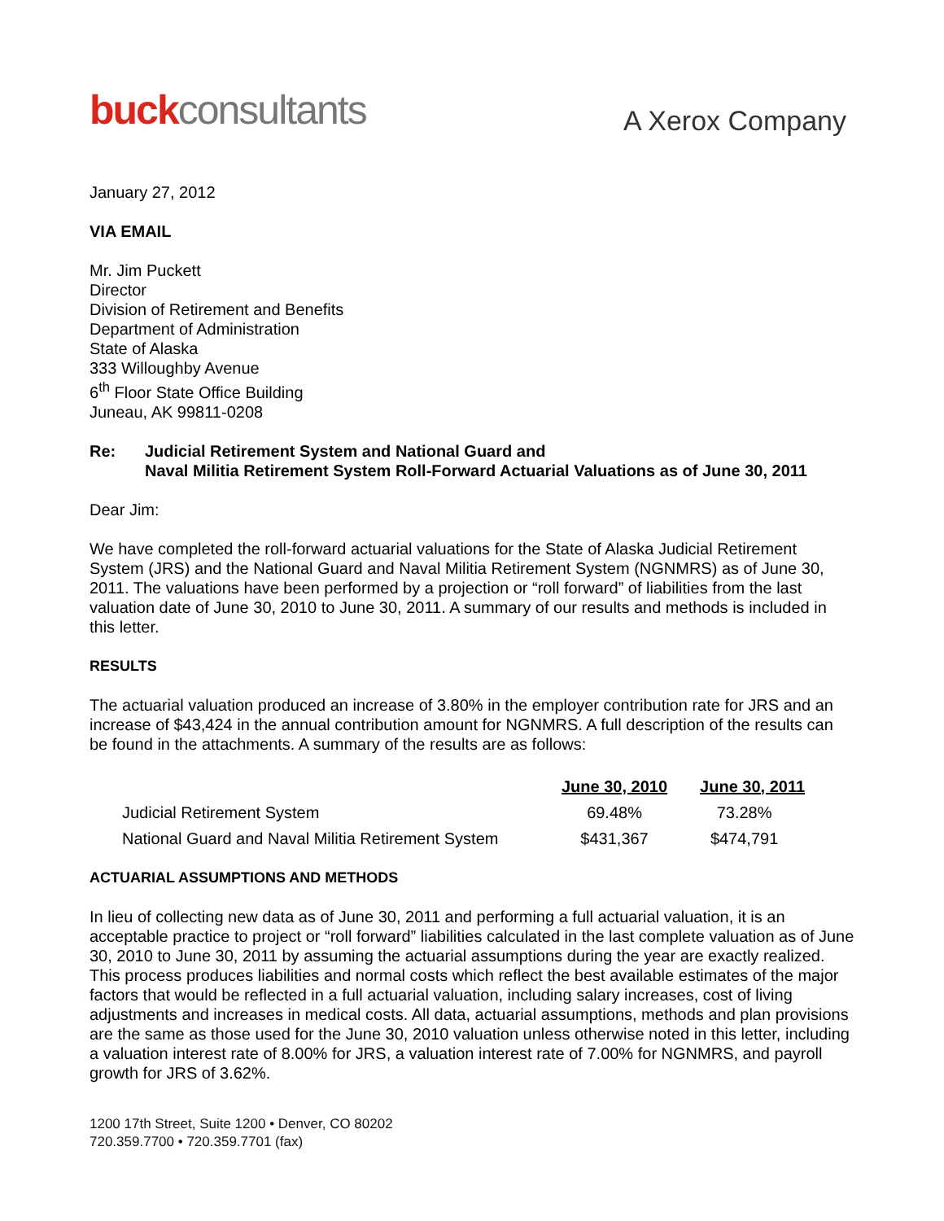buck consultants
A Xerox Company
January 27, 2012
VIA EMAIL
Mr. Jim Puckett
Director
Division of Retirement and Benefits
Department of Administration
State of Alaska
333 Willoughby Avenue
6<sup>th</sup> Floor State Office Building
Juneau, AK 99811-0208
Re: Judicial Retirement System and National Guard and
Naval Militia Retirement System Roll-Forward Actuarial Valuations as of June 30, 2011
Dear Jim:
We have completed the roll-forward actuarial valuations for the State of Alaska Judicial Retirement System (JRS) and the National Guard and Naval Militia Retirement System (NGNMRS) as of June 30, 2011. The valuations have been performed by a projection or “roll forward” of liabilities from the last valuation date of June 30, 2010 to June 30, 2011. A summary of our results and methods is included in this letter.
RESULTS
The actuarial valuation produced an increase of 3.80% in the employer contribution rate for JRS and an increase of $43,424 in the annual contribution amount for NGNMRS. A full description of the results can be found in the attachments. A summary of the results are as follows:
| | June 30, 2010 | June 30, 2011 |
| --- | --- | --- |
| Judicial Retirement System | 69.48% | 73.28% |
| National Guard and Naval Militia Retirement System | $431,367 | $474,791 |
ACTUARIAL ASSUMPTIONS AND METHODS
In lieu of collecting new data as of June 30, 2011 and performing a full actuarial valuation, it is an acceptable practice to project or “roll forward” liabilities calculated in the last complete valuation as of June 30, 2010 to June 30, 2011 by assuming the actuarial assumptions during the year are exactly realized. This process produces liabilities and normal costs which reflect the best available estimates of the major factors that would be reflected in a full actuarial valuation, including salary increases, cost of living adjustments and increases in medical costs. All data, actuarial assumptions, methods and plan provisions are the same as those used for the June 30, 2010 valuation unless otherwise noted in this letter, including a valuation interest rate of 8.00% for JRS, a valuation interest rate of 7.00% for NGNMRS, and payroll growth for JRS of 3.62%.
1200 17th Street, Suite 1200 • Denver, CO 80202
720.359.7700 • 720.359.7701 (fax)